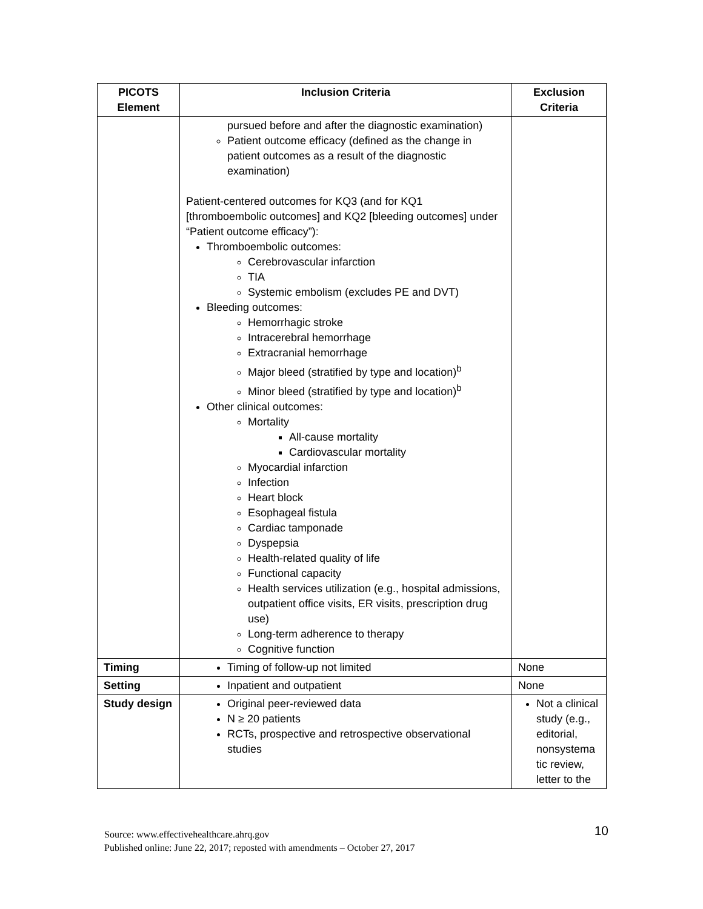| PICOTS Element | Inclusion Criteria | Exclusion Criteria |
| --- | --- | --- |
| | pursued before and after the diagnostic examination) Patient outcome efficacy (defined as the change in patient outcomes as a result of the diagnostic examination) Patient-centered outcomes for KQ3 (and for KQ1 [thromboembolic outcomes] and KQ2 [bleeding outcomes] under “Patient outcome efficacy”): Thromboembolic outcomes: Cerebrovascular infarction TIA Systemic embolism (excludes PE and DVT) Bleeding outcomes: Hemorrhagic stroke Intracerebral hemorrhage Extracranial hemorrhage Major bleed (stratified by type and location)<sup>b</sup> Minor bleed (stratified by type and location)<sup>b</sup> Other clinical outcomes: Mortality All-cause mortality Cardiovascular mortality Myocardial infarction Infection Heart block Esophageal fistula Cardiac tamponade Dyspepsia Health-related quality of life Functional capacity Health services utilization (e.g., hospital admissions, outpatient office visits, ER visits, prescription drug use) Long-term adherence to therapy Cognitive function | |
| Timing | Timing of follow-up not limited | None |
| Setting | Inpatient and outpatient | None |
| Study design | Original peer-reviewed data N ≥ 20 patients RCTs, prospective and retrospective observational studies | Not a clinical study (e.g., editorial, nonsystema tic review, letter to the |
10 Source: www.effectivehealthcare.ahrq.gov
Published online: June 22, 2017; reposted with amendments – October 27, 2017